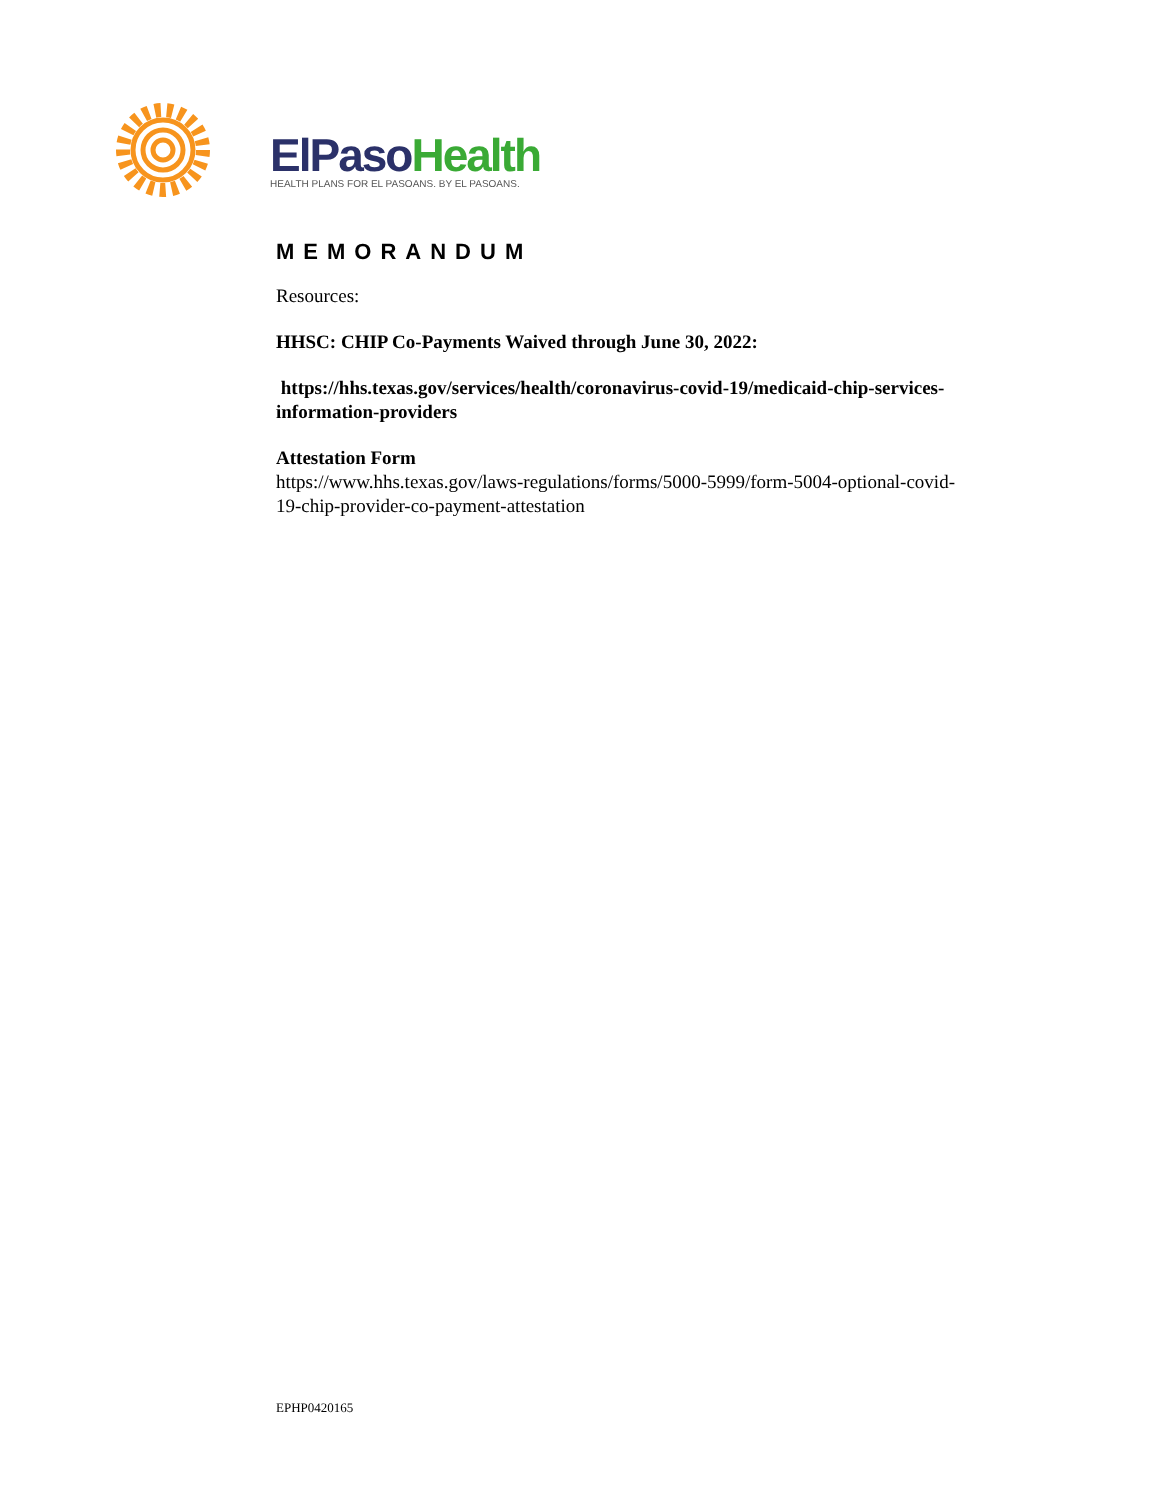ElPaso Health
HEALTH PLANS FOR EL PASOANS. BY EL PASOANS.
MEMORANDUM
Resources:
HHSC: CHIP Co-Payments Waived through June 30, 2022:
https://hhs.texas.gov/services/health/coronavirus-covid-19/medicaid-chip-services-information-providers
Attestation Form
https://www.hhs.texas.gov/laws-regulations/forms/5000-5999/form-5004-optional-covid-19-chip-provider-co-payment-attestation
EPHP0420165